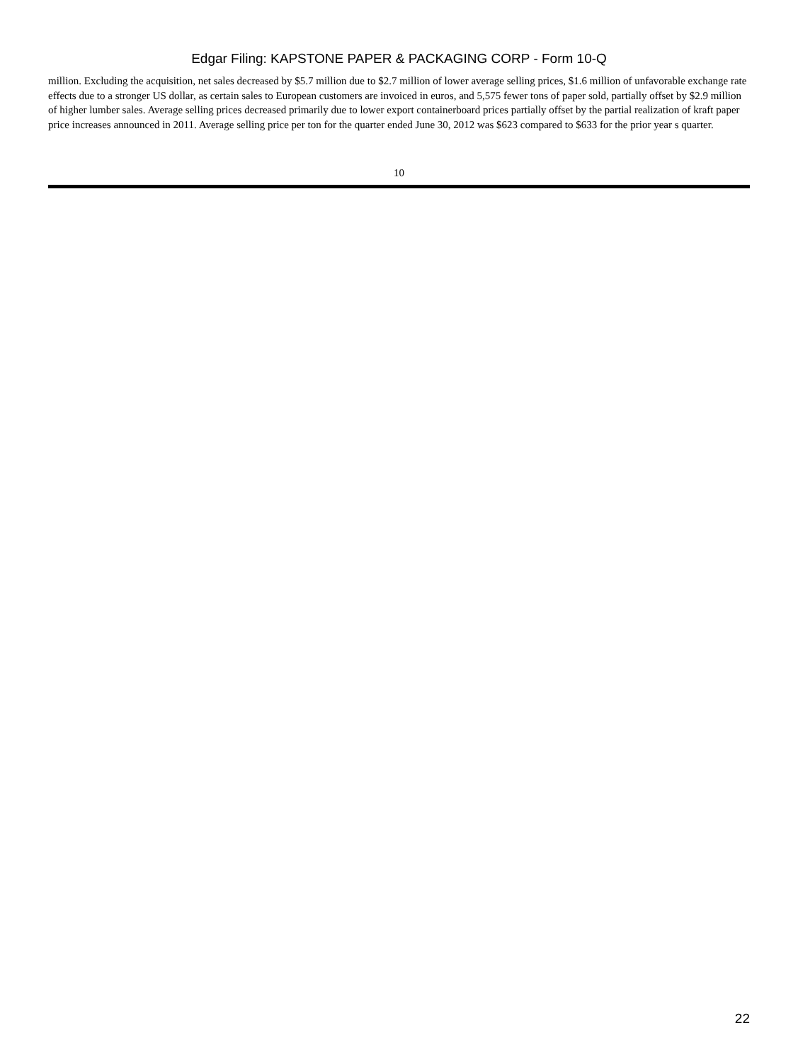Edgar Filing: KAPSTONE PAPER & PACKAGING CORP - Form 10-Q
million. Excluding the acquisition, net sales decreased by $5.7 million due to $2.7 million of lower average selling prices, $1.6 million of unfavorable exchange rate effects due to a stronger US dollar, as certain sales to European customers are invoiced in euros, and 5,575 fewer tons of paper sold, partially offset by $2.9 million of higher lumber sales. Average selling prices decreased primarily due to lower export containerboard prices partially offset by the partial realization of kraft paper price increases announced in 2011. Average selling price per ton for the quarter ended June 30, 2012 was $623 compared to $633 for the prior year s quarter.
10
22